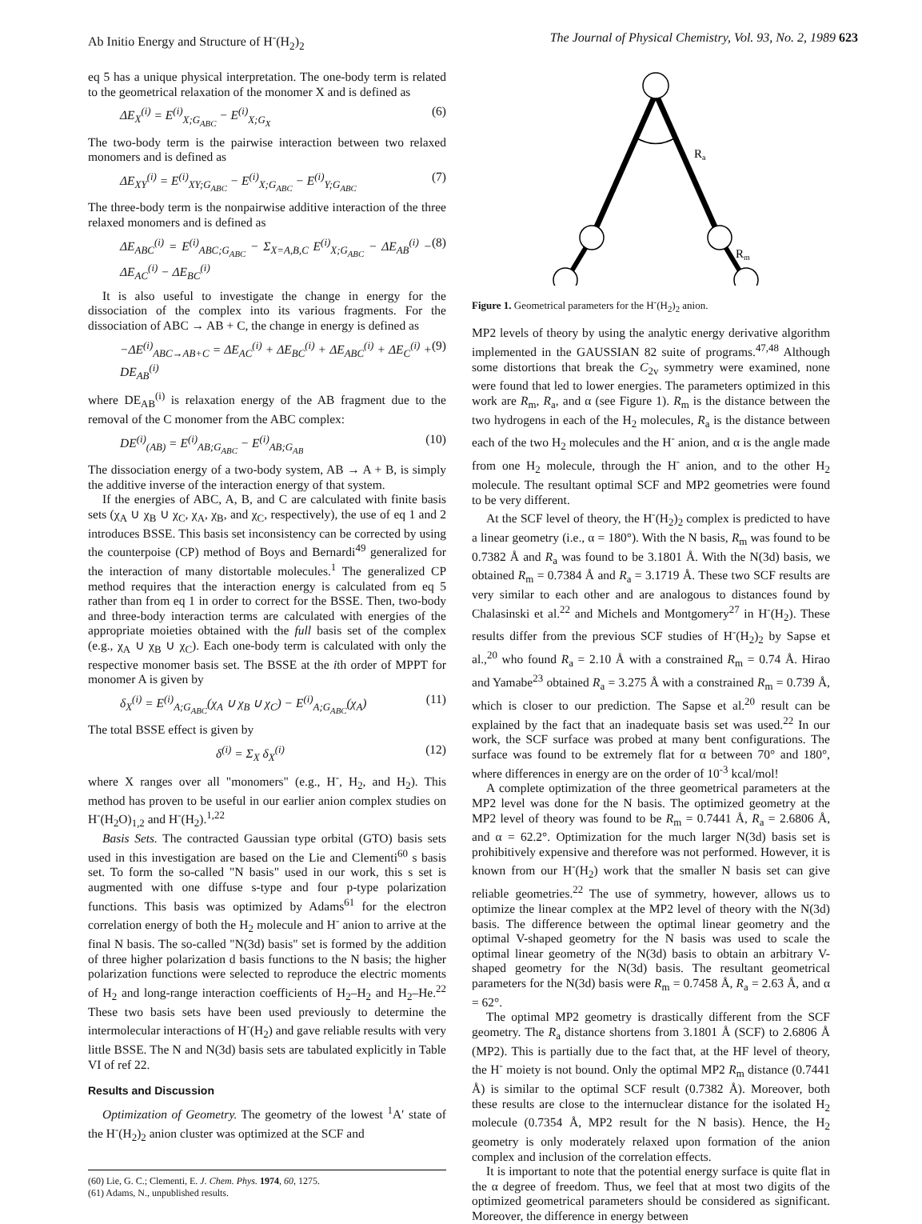Ab Initio Energy and Structure of H<sup>-</sup>(H<sub>2</sub>)<sub>2</sub> The Journal of Physical Chemistry, Vol. 93, No. 2, 1989 623
eq 5 has a unique physical interpretation. The one-body term is related to the geometrical relaxation of the monomer X and is defined as
ΔE<sub>X</sub><sup>(i)</sup> = E<sup>(i)</sup><sub>X;G<sub>ABC</sub></sub> − E<sup>(i)</sup><sub>X;G<sub>X</sub></sub> (6)
The two-body term is the pairwise interaction between two relaxed monomers and is defined as
ΔE<sub>XY</sub><sup>(i)</sup> = E<sup>(i)</sup><sub>XY;G<sub>ABC</sub></sub> − E<sup>(i)</sup><sub>X;G<sub>ABC</sub></sub> − E<sup>(i)</sup><sub>Y;G<sub>ABC</sub></sub> (7)
The three-body term is the nonpairwise additive interaction of the three relaxed monomers and is defined as
ΔE<sub>ABC</sub><sup>(i)</sup> = E<sup>(i)</sup><sub>ABC;G<sub>ABC</sub></sub> − Σ<sub>X=A,B,C</sub> E<sup>(i)</sup><sub>X;G<sub>ABC</sub></sub> − ΔE<sub>AB</sub><sup>(i)</sup> − ΔE<sub>AC</sub><sup>(i)</sup> − ΔE<sub>BC</sub><sup>(i)</sup> (8)
It is also useful to investigate the change in energy for the dissociation of the complex into its various fragments. For the dissociation of ABC → AB + C, the change in energy is defined as
−ΔE<sup>(i)</sup><sub>ABC→AB+C</sub> = ΔE<sub>AC</sub><sup>(i)</sup> + ΔE<sub>BC</sub><sup>(i)</sup> + ΔE<sub>ABC</sub><sup>(i)</sup> + ΔE<sub>C</sub><sup>(i)</sup> + DE<sub>AB</sub><sup>(i)</sup> (9)
where DE<sub>AB</sub><sup>(i)</sup> is relaxation energy of the AB fragment due to the removal of the C monomer from the ABC complex:
DE<sup>(i)</sup><sub>(AB)</sub> = E<sup>(i)</sup><sub>AB;G<sub>ABC</sub></sub> − E<sup>(i)</sup><sub>AB;G<sub>AB</sub></sub> (10)
The dissociation energy of a two-body system, AB → A + B, is simply the additive inverse of the interaction energy of that system.
If the energies of ABC, A, B, and C are calculated with finite basis sets (χ<sub>A</sub> ∪ χ<sub>B</sub> ∪ χ<sub>C</sub>, χ<sub>A</sub>, χ<sub>B</sub>, and χ<sub>C</sub>, respectively), the use of eq 1 and 2 introduces BSSE. This basis set inconsistency can be corrected by using the counterpoise (CP) method of Boys and Bernardi<sup>49</sup> generalized for the interaction of many distortable molecules.<sup>1</sup> The generalized CP method requires that the interaction energy is calculated from eq 5 rather than from eq 1 in order to correct for the BSSE. Then, two-body and three-body interaction terms are calculated with energies of the appropriate moieties obtained with the full basis set of the complex (e.g., χ<sub>A</sub> ∪ χ<sub>B</sub> ∪ χ<sub>C</sub>). Each one-body term is calculated with only the respective monomer basis set. The BSSE at the ith order of MPPT for monomer A is given by
δ<sub>X</sub><sup>(i)</sup> = E<sup>(i)</sup><sub>A;G<sub>ABC</sub></sub>(χ<sub>A</sub> ∪ χ<sub>B</sub> ∪ χ<sub>C</sub>) − E<sup>(i)</sup><sub>A;G<sub>ABC</sub></sub>(χ<sub>A</sub>) (11)
The total BSSE effect is given by
δ<sup>(i)</sup> = Σ<sub>X</sub> δ<sub>X</sub><sup>(i)</sup> (12)
where X ranges over all "monomers" (e.g., H<sup>-</sup>, H<sub>2</sub>, and H<sub>2</sub>). This method has proven to be useful in our earlier anion complex studies on H<sup>-</sup>(H<sub>2</sub>O)<sub>1,2</sub> and H<sup>-</sup>(H<sub>2</sub>).<sup>1,22</sup>
Basis Sets. The contracted Gaussian type orbital (GTO) basis sets used in this investigation are based on the Lie and Clementi<sup>60</sup> s basis set. To form the so-called "N basis" used in our work, this s set is augmented with one diffuse s-type and four p-type polarization functions. This basis was optimized by Adams<sup>61</sup> for the electron correlation energy of both the H<sub>2</sub> molecule and H<sup>-</sup> anion to arrive at the final N basis. The so-called "N(3d) basis" set is formed by the addition of three higher polarization d basis functions to the N basis; the higher polarization functions were selected to reproduce the electric moments of H<sub>2</sub> and long-range interaction coefficients of H<sub>2</sub>–H<sub>2</sub> and H<sub>2</sub>–He.<sup>22</sup> These two basis sets have been used previously to determine the intermolecular interactions of H<sup>-</sup>(H<sub>2</sub>) and gave reliable results with very little BSSE. The N and N(3d) basis sets are tabulated explicitly in Table VI of ref 22.
Results and Discussion
Optimization of Geometry. The geometry of the lowest <sup>1</sup>A′ state of the H<sup>-</sup>(H<sub>2</sub>)<sub>2</sub> anion cluster was optimized at the SCF and
(60) Lie, G. C.; Clementi, E. J. Chem. Phys. 1974, 60, 1275.
(61) Adams, N., unpublished results.
Ra
Rm
Figure 1. Geometrical parameters for the H<sup>-</sup>(H<sub>2</sub>)<sub>2</sub> anion.
MP2 levels of theory by using the analytic energy derivative algorithm implemented in the GAUSSIAN 82 suite of programs.<sup>47,48</sup> Although some distortions that break the C<sub>2v</sub> symmetry were examined, none were found that led to lower energies. The parameters optimized in this work are R<sub>m</sub>, R<sub>a</sub>, and α (see Figure 1). R<sub>m</sub> is the distance between the two hydrogens in each of the H<sub>2</sub> molecules, R<sub>a</sub> is the distance between each of the two H<sub>2</sub> molecules and the H<sup>-</sup> anion, and α is the angle made from one H<sub>2</sub> molecule, through the H<sup>-</sup> anion, and to the other H<sub>2</sub> molecule. The resultant optimal SCF and MP2 geometries were found to be very different.
At the SCF level of theory, the H<sup>-</sup>(H<sub>2</sub>)<sub>2</sub> complex is predicted to have a linear geometry (i.e., α = 180°). With the N basis, R<sub>m</sub> was found to be 0.7382 Å and R<sub>a</sub> was found to be 3.1801 Å. With the N(3d) basis, we obtained R<sub>m</sub> = 0.7384 Å and R<sub>a</sub> = 3.1719 Å. These two SCF results are very similar to each other and are analogous to distances found by Chalasinski et al.<sup>22</sup> and Michels and Montgomery<sup>27</sup> in H<sup>-</sup>(H<sub>2</sub>). These results differ from the previous SCF studies of H<sup>-</sup>(H<sub>2</sub>)<sub>2</sub> by Sapse et al.,<sup>20</sup> who found R<sub>a</sub> = 2.10 Å with a constrained R<sub>m</sub> = 0.74 Å. Hirao and Yamabe<sup>23</sup> obtained R<sub>a</sub> = 3.275 Å with a constrained R<sub>m</sub> = 0.739 Å, which is closer to our prediction. The Sapse et al.<sup>20</sup> result can be explained by the fact that an inadequate basis set was used.<sup>22</sup> In our work, the SCF surface was probed at many bent configurations. The surface was found to be extremely flat for α between 70° and 180°, where differences in energy are on the order of 10<sup>-3</sup> kcal/mol!
A complete optimization of the three geometrical parameters at the MP2 level was done for the N basis. The optimized geometry at the MP2 level of theory was found to be R<sub>m</sub> = 0.7441 Å, R<sub>a</sub> = 2.6806 Å, and α = 62.2°. Optimization for the much larger N(3d) basis set is prohibitively expensive and therefore was not performed. However, it is known from our H<sup>-</sup>(H<sub>2</sub>) work that the smaller N basis set can give reliable geometries.<sup>22</sup> The use of symmetry, however, allows us to optimize the linear complex at the MP2 level of theory with the N(3d) basis. The difference between the optimal linear geometry and the optimal V-shaped geometry for the N basis was used to scale the optimal linear geometry of the N(3d) basis to obtain an arbitrary V-shaped geometry for the N(3d) basis. The resultant geometrical parameters for the N(3d) basis were R<sub>m</sub> = 0.7458 Å, R<sub>a</sub> = 2.63 Å, and α = 62°.
The optimal MP2 geometry is drastically different from the SCF geometry. The R<sub>a</sub> distance shortens from 3.1801 Å (SCF) to 2.6806 Å (MP2). This is partially due to the fact that, at the HF level of theory, the H<sup>-</sup> moiety is not bound. Only the optimal MP2 R<sub>m</sub> distance (0.7441 Å) is similar to the optimal SCF result (0.7382 Å). Moreover, both these results are close to the internuclear distance for the isolated H<sub>2</sub> molecule (0.7354 Å, MP2 result for the N basis). Hence, the H<sub>2</sub> geometry is only moderately relaxed upon formation of the anion complex and inclusion of the correlation effects.
It is important to note that the potential energy surface is quite flat in the α degree of freedom. Thus, we feel that at most two digits of the optimized geometrical parameters should be considered as significant. Moreover, the difference in energy between